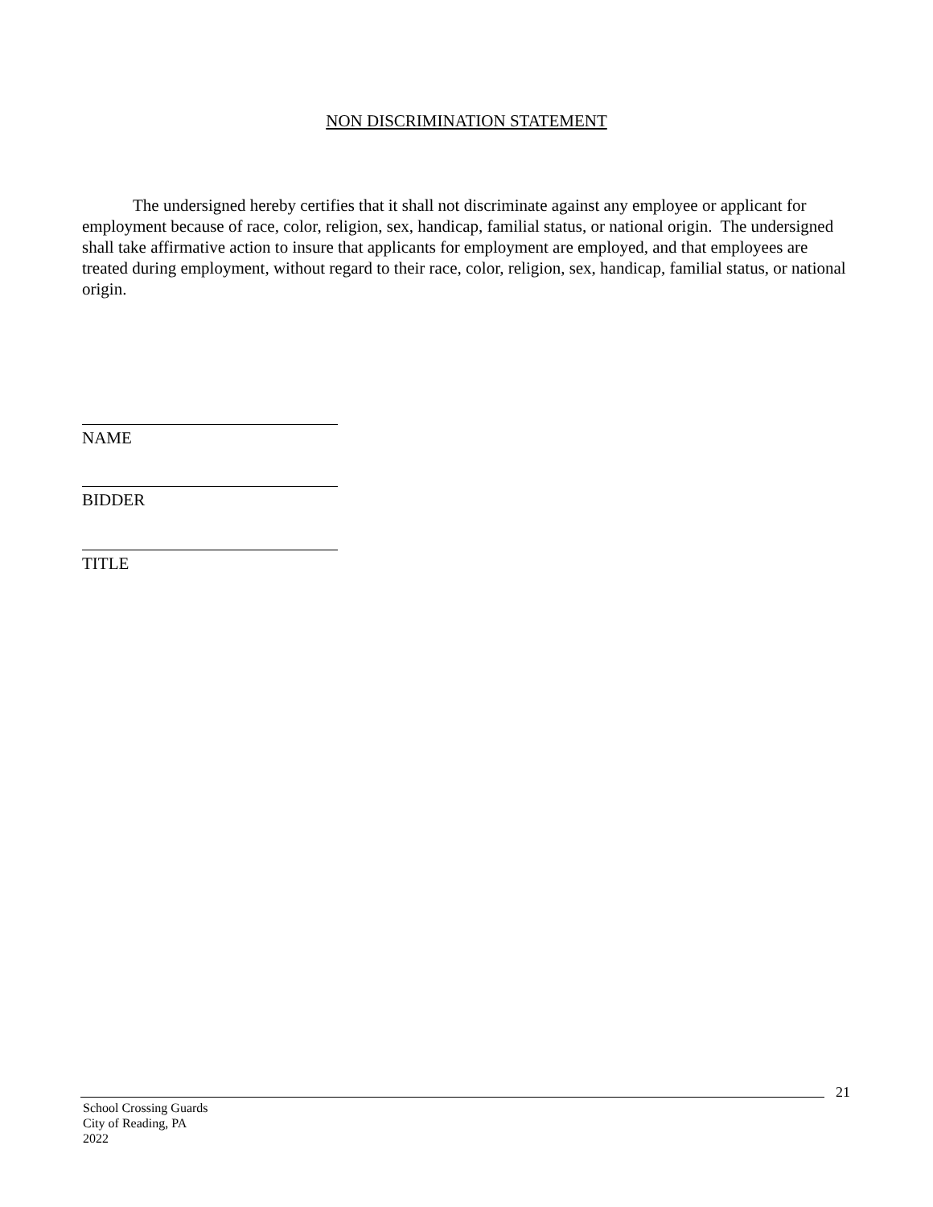NON DISCRIMINATION STATEMENT
The undersigned hereby certifies that it shall not discriminate against any employee or applicant for employment because of race, color, religion, sex, handicap, familial status, or national origin. The undersigned shall take affirmative action to insure that applicants for employment are employed, and that employees are treated during employment, without regard to their race, color, religion, sex, handicap, familial status, or national origin.
NAME
BIDDER
TITLE
21
School Crossing Guards
City of Reading, PA
2022